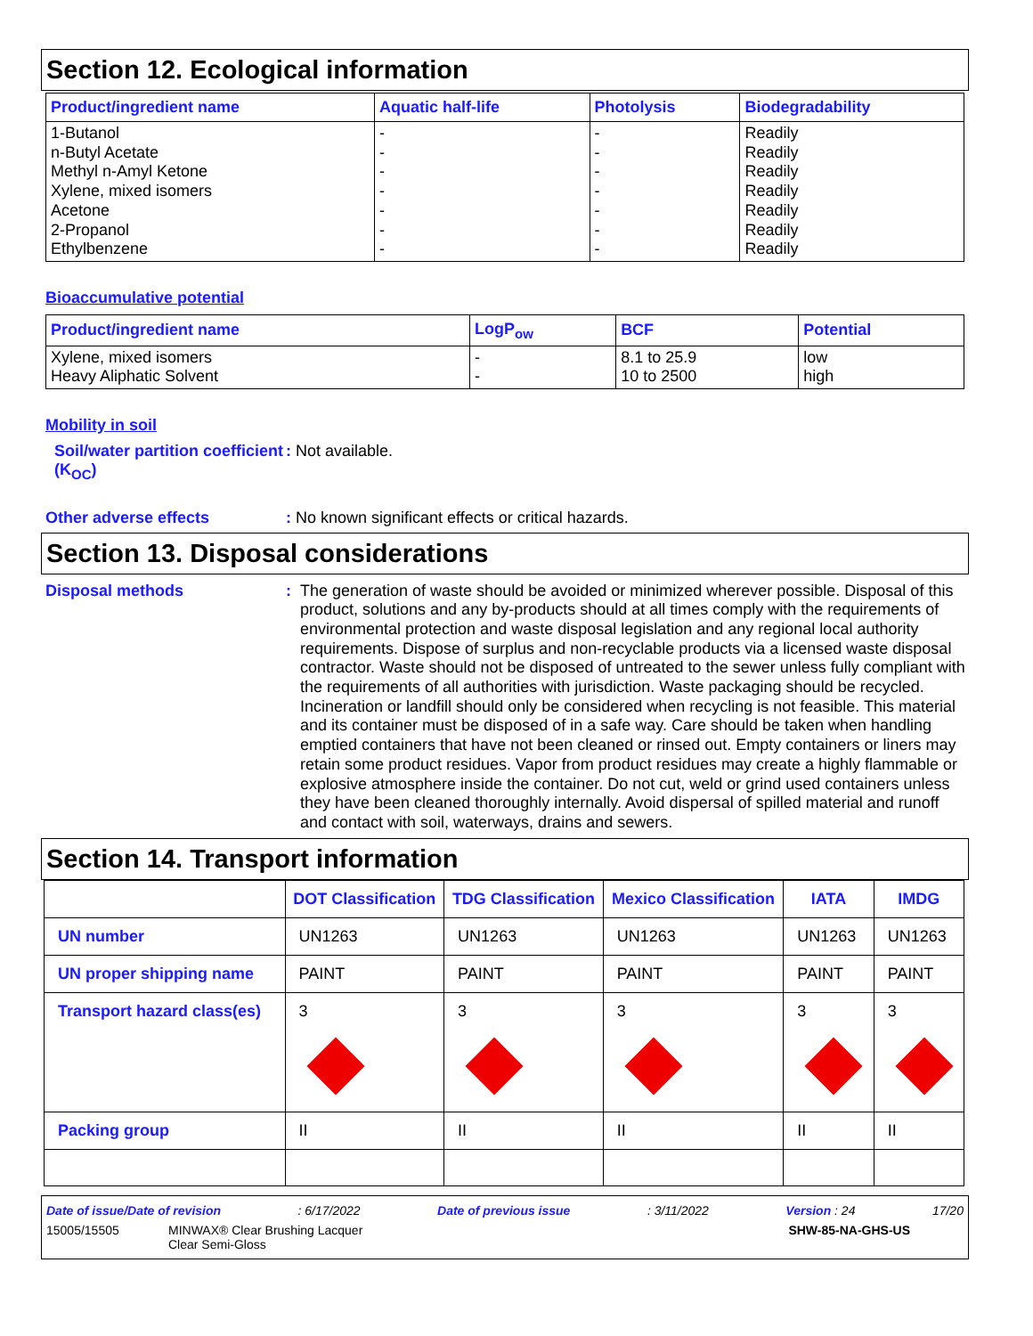Section 12. Ecological information
| Product/ingredient name | Aquatic half-life | Photolysis | Biodegradability |
| --- | --- | --- | --- |
| 1-Butanol n-Butyl Acetate Methyl n-Amyl Ketone Xylene, mixed isomers Acetone 2-Propanol Ethylbenzene | - - - - - - - | - - - - - - - | Readily Readily Readily Readily Readily Readily Readily |
Bioaccumulative potential
| Product/ingredient name | LogP<sub>ow</sub> | BCF | Potential |
| --- | --- | --- | --- |
| Xylene, mixed isomers Heavy Aliphatic Solvent | - - | 8.1 to 25.9 10 to 2500 | low high |
Mobility in soil
Soil/water partition coefficient (K<sub>OC</sub>)
: Not available.
Other adverse effects : No known significant effects or critical hazards.
Section 13. Disposal considerations
Disposal methods : The generation of waste should be avoided or minimized wherever possible. Disposal of this product, solutions and any by-products should at all times comply with the requirements of environmental protection and waste disposal legislation and any regional local authority requirements. Dispose of surplus and non-recyclable products via a licensed waste disposal contractor. Waste should not be disposed of untreated to the sewer unless fully compliant with the requirements of all authorities with jurisdiction. Waste packaging should be recycled. Incineration or landfill should only be considered when recycling is not feasible. This material and its container must be disposed of in a safe way. Care should be taken when handling emptied containers that have not been cleaned or rinsed out. Empty containers or liners may retain some product residues. Vapor from product residues may create a highly flammable or explosive atmosphere inside the container. Do not cut, weld or grind used containers unless they have been cleaned thoroughly internally. Avoid dispersal of spilled material and runoff and contact with soil, waterways, drains and sewers.
Section 14. Transport information
| | DOT Classification | TDG Classification | Mexico Classification | IATA | IMDG |
| --- | --- | --- | --- | --- | --- |
| UN number | UN1263 | UN1263 | UN1263 | UN1263 | UN1263 |
| UN proper shipping name | PAINT | PAINT | PAINT | PAINT | PAINT |
| Transport hazard class(es) | 3 | 3 | 3 | 3 | 3 |
| Packing group | II | II | II | II | II |
Date of issue/Date of revision: 6/17/2022 Date of previous issue: 3/11/2022 Version : 24 17/20
15005/15505 MINWAX® Clear Brushing Lacquer
Clear Semi-Gloss SHW-85-NA-GHS-US